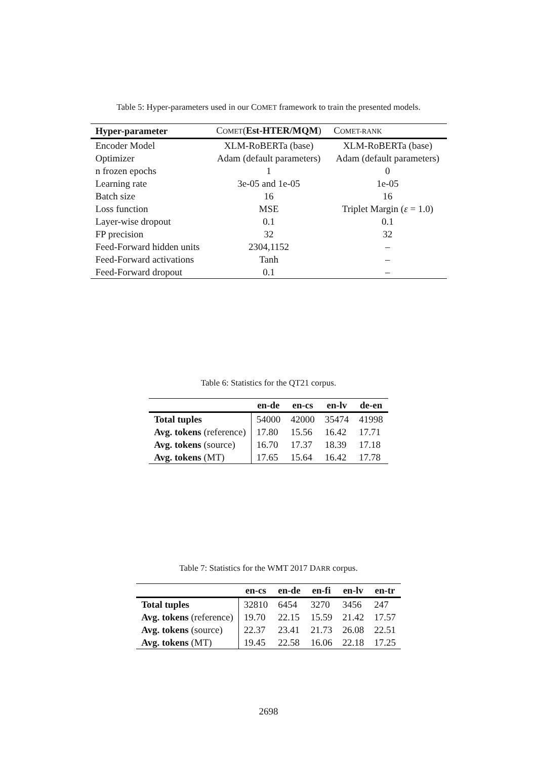Table 5: Hyper-parameters used in our COMET framework to train the presented models.
| Hyper-parameter | C OMET ( Est-HTER/MQM ) | C OMET-RANK |
| --- | --- | --- |
| Encoder Model | XLM-RoBERTa (base) | XLM-RoBERTa (base) |
| Optimizer | Adam (default parameters) | Adam (default parameters) |
| n frozen epochs | 1 | 0 |
| Learning rate | 3e-05 and 1e-05 | 1e-05 |
| Batch size | 16 | 16 |
| Loss function | MSE | Triplet Margin ( ε = 1.0) |
| Layer-wise dropout | 0.1 | 0.1 |
| FP precision | 32 | 32 |
| Feed-Forward hidden units | 2304,1152 | – |
| Feed-Forward activations | Tanh | – |
| Feed-Forward dropout | 0.1 | – |
Table 6: Statistics for the QT21 corpus.
| | en-de | en-cs | en-lv | de-en |
| --- | --- | --- | --- | --- |
| Total tuples | 54000 | 42000 | 35474 | 41998 |
| Avg. tokens (reference) | 17.80 | 15.56 | 16.42 | 17.71 |
| Avg. tokens (source) | 16.70 | 17.37 | 18.39 | 17.18 |
| Avg. tokens (MT) | 17.65 | 15.64 | 16.42 | 17.78 |
Table 7: Statistics for the WMT 2017 DARR corpus.
| | en-cs | en-de | en-fi | en-lv | en-tr |
| --- | --- | --- | --- | --- | --- |
| Total tuples | 32810 | 6454 | 3270 | 3456 | 247 |
| Avg. tokens (reference) | 19.70 | 22.15 | 15.59 | 21.42 | 17.57 |
| Avg. tokens (source) | 22.37 | 23.41 | 21.73 | 26.08 | 22.51 |
| Avg. tokens (MT) | 19.45 | 22.58 | 16.06 | 22.18 | 17.25 |
2698